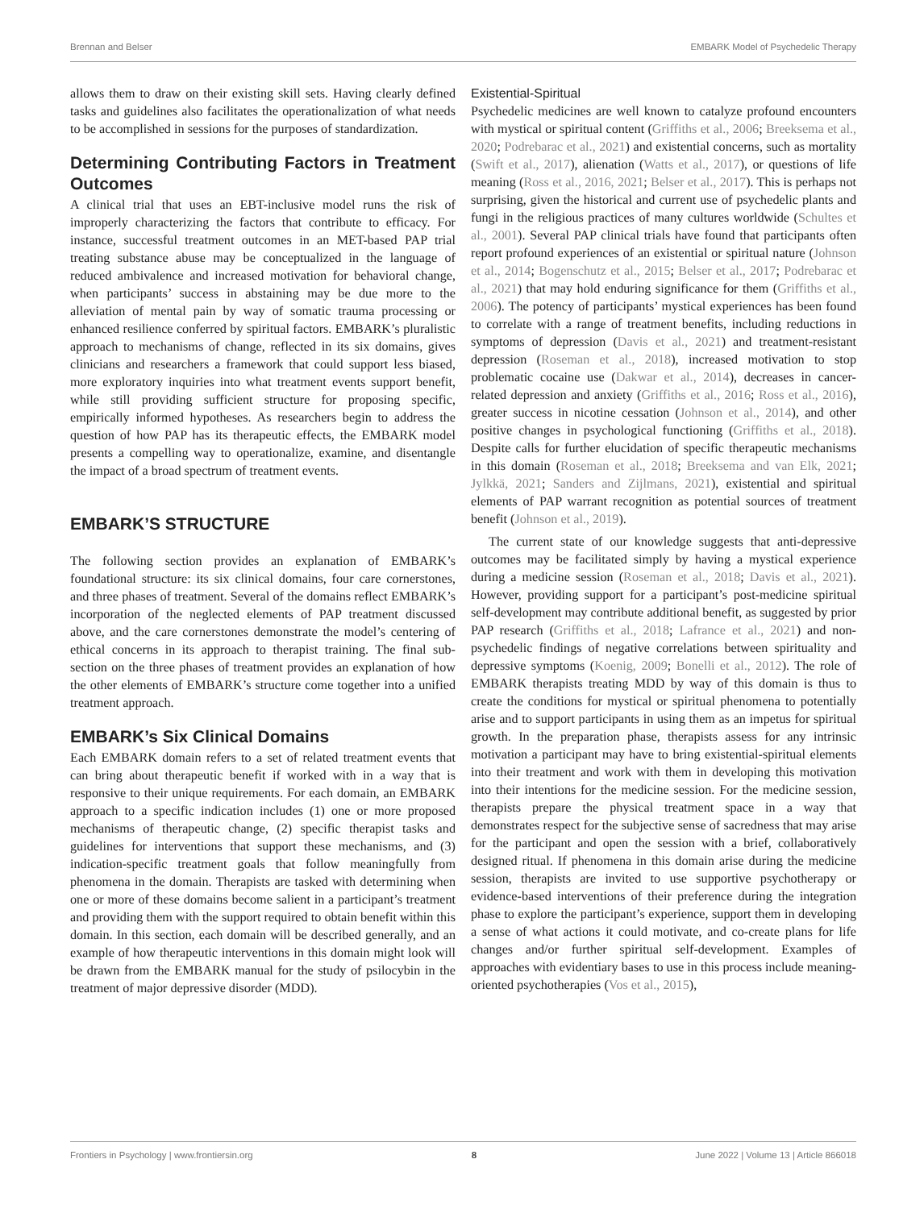Brennan and Belser EMBARK Model of Psychedelic Therapy
allows them to draw on their existing skill sets. Having clearly defined tasks and guidelines also facilitates the operationalization of what needs to be accomplished in sessions for the purposes of standardization.
Determining Contributing Factors in Treatment Outcomes
A clinical trial that uses an EBT-inclusive model runs the risk of improperly characterizing the factors that contribute to efficacy. For instance, successful treatment outcomes in an MET-based PAP trial treating substance abuse may be conceptualized in the language of reduced ambivalence and increased motivation for behavioral change, when participants’ success in abstaining may be due more to the alleviation of mental pain by way of somatic trauma processing or enhanced resilience conferred by spiritual factors. EMBARK’s pluralistic approach to mechanisms of change, reflected in its six domains, gives clinicians and researchers a framework that could support less biased, more exploratory inquiries into what treatment events support benefit, while still providing sufficient structure for proposing specific, empirically informed hypotheses. As researchers begin to address the question of how PAP has its therapeutic effects, the EMBARK model presents a compelling way to operationalize, examine, and disentangle the impact of a broad spectrum of treatment events.
EMBARK’S STRUCTURE
The following section provides an explanation of EMBARK’s foundational structure: its six clinical domains, four care cornerstones, and three phases of treatment. Several of the domains reflect EMBARK’s incorporation of the neglected elements of PAP treatment discussed above, and the care cornerstones demonstrate the model’s centering of ethical concerns in its approach to therapist training. The final sub-section on the three phases of treatment provides an explanation of how the other elements of EMBARK’s structure come together into a unified treatment approach.
EMBARK’s Six Clinical Domains
Each EMBARK domain refers to a set of related treatment events that can bring about therapeutic benefit if worked with in a way that is responsive to their unique requirements. For each domain, an EMBARK approach to a specific indication includes (1) one or more proposed mechanisms of therapeutic change, (2) specific therapist tasks and guidelines for interventions that support these mechanisms, and (3) indication-specific treatment goals that follow meaningfully from phenomena in the domain. Therapists are tasked with determining when one or more of these domains become salient in a participant’s treatment and providing them with the support required to obtain benefit within this domain. In this section, each domain will be described generally, and an example of how therapeutic interventions in this domain might look will be drawn from the EMBARK manual for the study of psilocybin in the treatment of major depressive disorder (MDD).
Existential-Spiritual
Psychedelic medicines are well known to catalyze profound encounters with mystical or spiritual content (Griffiths et al., 2006; Breeksema et al., 2020; Podrebarac et al., 2021) and existential concerns, such as mortality (Swift et al., 2017), alienation (Watts et al., 2017), or questions of life meaning (Ross et al., 2016, 2021; Belser et al., 2017). This is perhaps not surprising, given the historical and current use of psychedelic plants and fungi in the religious practices of many cultures worldwide (Schultes et al., 2001). Several PAP clinical trials have found that participants often report profound experiences of an existential or spiritual nature (Johnson et al., 2014; Bogenschutz et al., 2015; Belser et al., 2017; Podrebarac et al., 2021) that may hold enduring significance for them (Griffiths et al., 2006). The potency of participants’ mystical experiences has been found to correlate with a range of treatment benefits, including reductions in symptoms of depression (Davis et al., 2021) and treatment-resistant depression (Roseman et al., 2018), increased motivation to stop problematic cocaine use (Dakwar et al., 2014), decreases in cancer-related depression and anxiety (Griffiths et al., 2016; Ross et al., 2016), greater success in nicotine cessation (Johnson et al., 2014), and other positive changes in psychological functioning (Griffiths et al., 2018). Despite calls for further elucidation of specific therapeutic mechanisms in this domain (Roseman et al., 2018; Breeksema and van Elk, 2021; Jylkkä, 2021; Sanders and Zijlmans, 2021), existential and spiritual elements of PAP warrant recognition as potential sources of treatment benefit (Johnson et al., 2019).
The current state of our knowledge suggests that anti-depressive outcomes may be facilitated simply by having a mystical experience during a medicine session (Roseman et al., 2018; Davis et al., 2021). However, providing support for a participant’s post-medicine spiritual self-development may contribute additional benefit, as suggested by prior PAP research (Griffiths et al., 2018; Lafrance et al., 2021) and non-psychedelic findings of negative correlations between spirituality and depressive symptoms (Koenig, 2009; Bonelli et al., 2012). The role of EMBARK therapists treating MDD by way of this domain is thus to create the conditions for mystical or spiritual phenomena to potentially arise and to support participants in using them as an impetus for spiritual growth. In the preparation phase, therapists assess for any intrinsic motivation a participant may have to bring existential-spiritual elements into their treatment and work with them in developing this motivation into their intentions for the medicine session. For the medicine session, therapists prepare the physical treatment space in a way that demonstrates respect for the subjective sense of sacredness that may arise for the participant and open the session with a brief, collaboratively designed ritual. If phenomena in this domain arise during the medicine session, therapists are invited to use supportive psychotherapy or evidence-based interventions of their preference during the integration phase to explore the participant’s experience, support them in developing a sense of what actions it could motivate, and co-create plans for life changes and/or further spiritual self-development. Examples of approaches with evidentiary bases to use in this process include meaning-oriented psychotherapies (Vos et al., 2015),
Frontiers in Psychology | www.frontiersin.org 8 June 2022 | Volume 13 | Article 866018